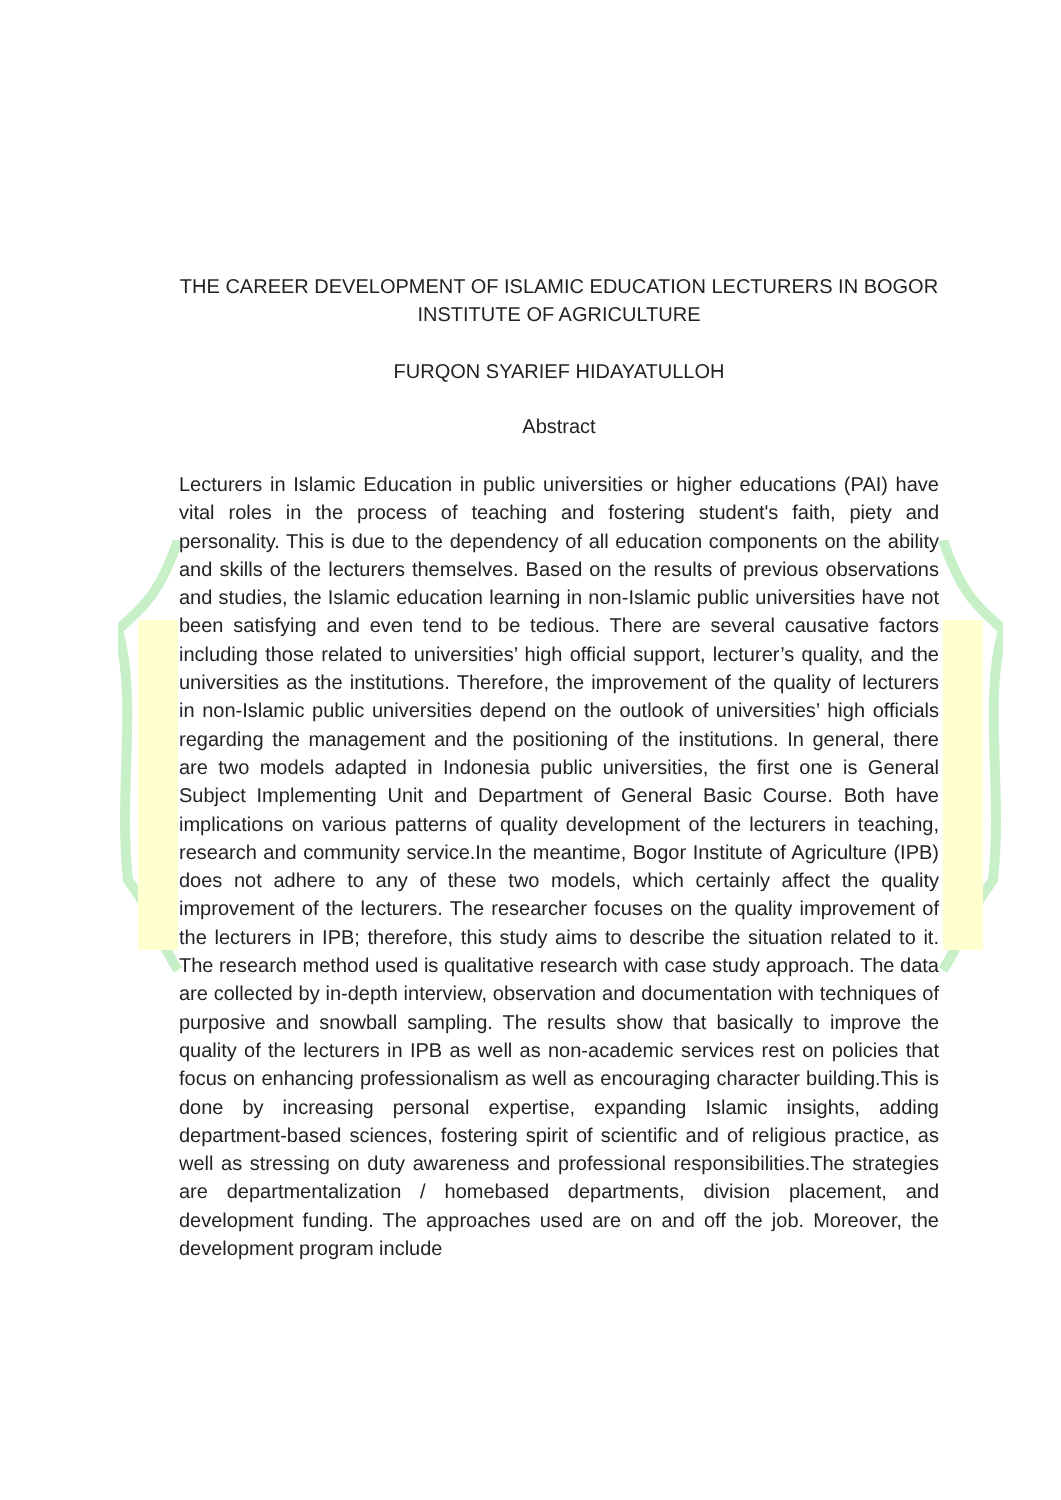THE CAREER DEVELOPMENT OF ISLAMIC EDUCATION LECTURERS IN BOGOR INSTITUTE OF AGRICULTURE
FURQON SYARIEF HIDAYATULLOH
Abstract
Lecturers in Islamic Education in public universities or higher educations (PAI) have vital roles in the process of teaching and fostering student's faith, piety and personality. This is due to the dependency of all education components on the ability and skills of the lecturers themselves. Based on the results of previous observations and studies, the Islamic education learning in non-Islamic public universities have not been satisfying and even tend to be tedious. There are several causative factors including those related to universities’ high official support, lecturer’s quality, and the universities as the institutions. Therefore, the improvement of the quality of lecturers in non-Islamic public universities depend on the outlook of universities’ high officials regarding the management and the positioning of the institutions. In general, there are two models adapted in Indonesia public universities, the first one is General Subject Implementing Unit and Department of General Basic Course. Both have implications on various patterns of quality development of the lecturers in teaching, research and community service.In the meantime, Bogor Institute of Agriculture (IPB) does not adhere to any of these two models, which certainly affect the quality improvement of the lecturers. The researcher focuses on the quality improvement of the lecturers in IPB; therefore, this study aims to describe the situation related to it. The research method used is qualitative research with case study approach. The data are collected by in-depth interview, observation and documentation with techniques of purposive and snowball sampling. The results show that basically to improve the quality of the lecturers in IPB as well as non-academic services rest on policies that focus on enhancing professionalism as well as encouraging character building.This is done by increasing personal expertise, expanding Islamic insights, adding department-based sciences, fostering spirit of scientific and of religious practice, as well as stressing on duty awareness and professional responsibilities.The strategies are departmentalization / homebased departments, division placement, and development funding. The approaches used are on and off the job. Moreover, the development program include